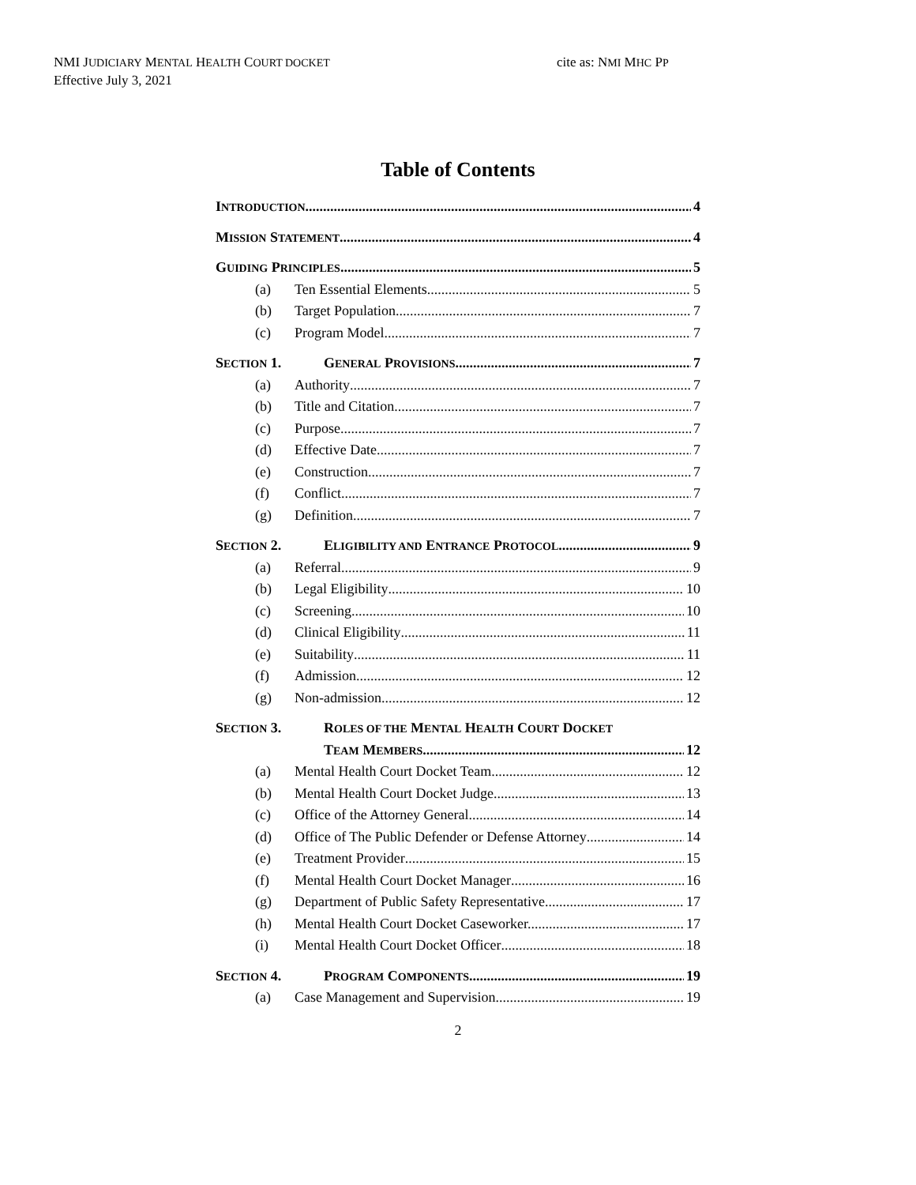NMI JUDICIARY MENTAL HEALTH COURT DOCKET
Effective July 3, 2021
cite as: NMI MHC PP
Table of Contents
INTRODUCTION 4
MISSION STATEMENT 4
GUIDING PRINCIPLES 5
(a) Ten Essential Elements 5
(b) Target Population. 7
(c) Program Model 7
SECTION 1. GENERAL PROVISIONS 7
(a) Authority 7
(b) Title and Citation 7
(c) Purpose 7
(d) Effective Date. 7
(e) Construction 7
(f) Conflict 7
(g) Definition 7
SECTION 2. ELIGIBILITY AND ENTRANCE PROTOCOL 9
(a) Referral 9
(b) Legal Eligibility 10
(c) Screening 10
(d) Clinical Eligibility 11
(e) Suitability 11
(f) Admission 12
(g) Non-admission 12
SECTION 3. ROLES OF THE MENTAL HEALTH COURT DOCKET
TEAM MEMBERS 12
(a) Mental Health Court Docket Team 12
(b) Mental Health Court Docket Judge 13
(c) Office of the Attorney General 14
(d) Office of The Public Defender or Defense Attorney 14
(e) Treatment Provider 15
(f) Mental Health Court Docket Manager 16
(g) Department of Public Safety Representative 17
(h) Mental Health Court Docket Caseworker. 17
(i) Mental Health Court Docket Officer 18
SECTION 4. PROGRAM COMPONENTS 19
(a) Case Management and Supervision 19
2